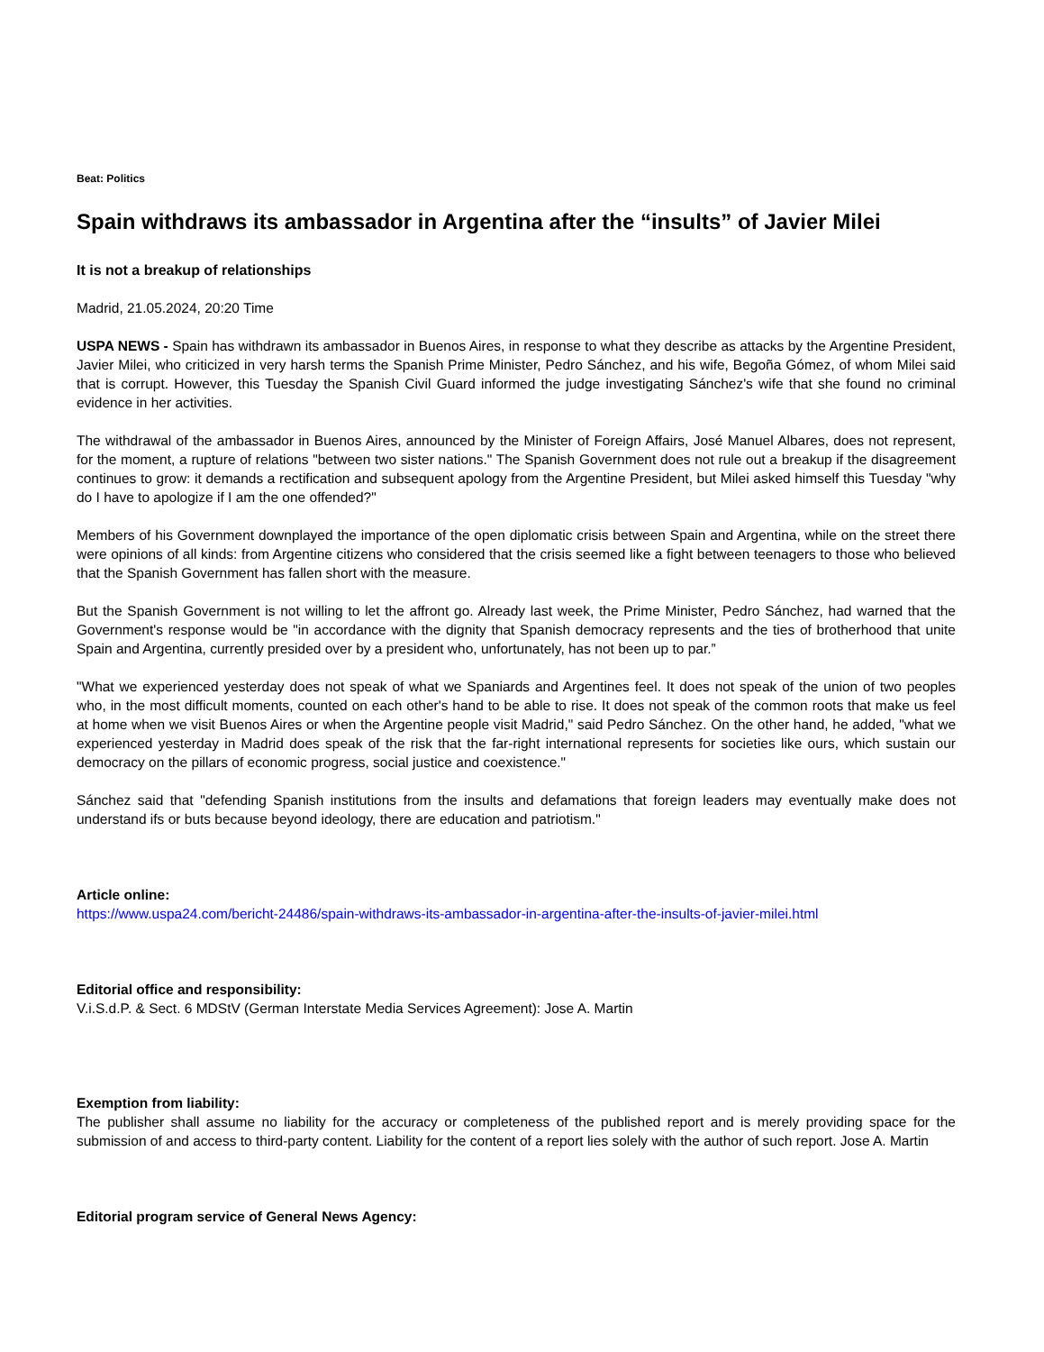Beat: Politics
Spain withdraws its ambassador in Argentina after the “insults” of Javier Milei
It is not a breakup of relationships
Madrid, 21.05.2024, 20:20 Time
USPA NEWS - Spain has withdrawn its ambassador in Buenos Aires, in response to what they describe as attacks by the Argentine President, Javier Milei, who criticized in very harsh terms the Spanish Prime Minister, Pedro Sánchez, and his wife, Begoña Gómez, of whom Milei said that is corrupt. However, this Tuesday the Spanish Civil Guard informed the judge investigating Sánchez's wife that she found no criminal evidence in her activities.
The withdrawal of the ambassador in Buenos Aires, announced by the Minister of Foreign Affairs, José Manuel Albares, does not represent, for the moment, a rupture of relations "between two sister nations." The Spanish Government does not rule out a breakup if the disagreement continues to grow: it demands a rectification and subsequent apology from the Argentine President, but Milei asked himself this Tuesday "why do I have to apologize if I am the one offended?"
Members of his Government downplayed the importance of the open diplomatic crisis between Spain and Argentina, while on the street there were opinions of all kinds: from Argentine citizens who considered that the crisis seemed like a fight between teenagers to those who believed that the Spanish Government has fallen short with the measure.
But the Spanish Government is not willing to let the affront go. Already last week, the Prime Minister, Pedro Sánchez, had warned that the Government's response would be "in accordance with the dignity that Spanish democracy represents and the ties of brotherhood that unite Spain and Argentina, currently presided over by a president who, unfortunately, has not been up to par.”
"What we experienced yesterday does not speak of what we Spaniards and Argentines feel. It does not speak of the union of two peoples who, in the most difficult moments, counted on each other's hand to be able to rise. It does not speak of the common roots that make us feel at home when we visit Buenos Aires or when the Argentine people visit Madrid," said Pedro Sánchez. On the other hand, he added, "what we experienced yesterday in Madrid does speak of the risk that the far-right international represents for societies like ours, which sustain our democracy on the pillars of economic progress, social justice and coexistence."
Sánchez said that "defending Spanish institutions from the insults and defamations that foreign leaders may eventually make does not understand ifs or buts because beyond ideology, there are education and patriotism."
Article online:
https://www.uspa24.com/bericht-24486/spain-withdraws-its-ambassador-in-argentina-after-the-insults-of-javier-milei.html
Editorial office and responsibility:
V.i.S.d.P. & Sect. 6 MDStV (German Interstate Media Services Agreement): Jose A. Martin
Exemption from liability:
The publisher shall assume no liability for the accuracy or completeness of the published report and is merely providing space for the submission of and access to third-party content. Liability for the content of a report lies solely with the author of such report. Jose A. Martin
Editorial program service of General News Agency: